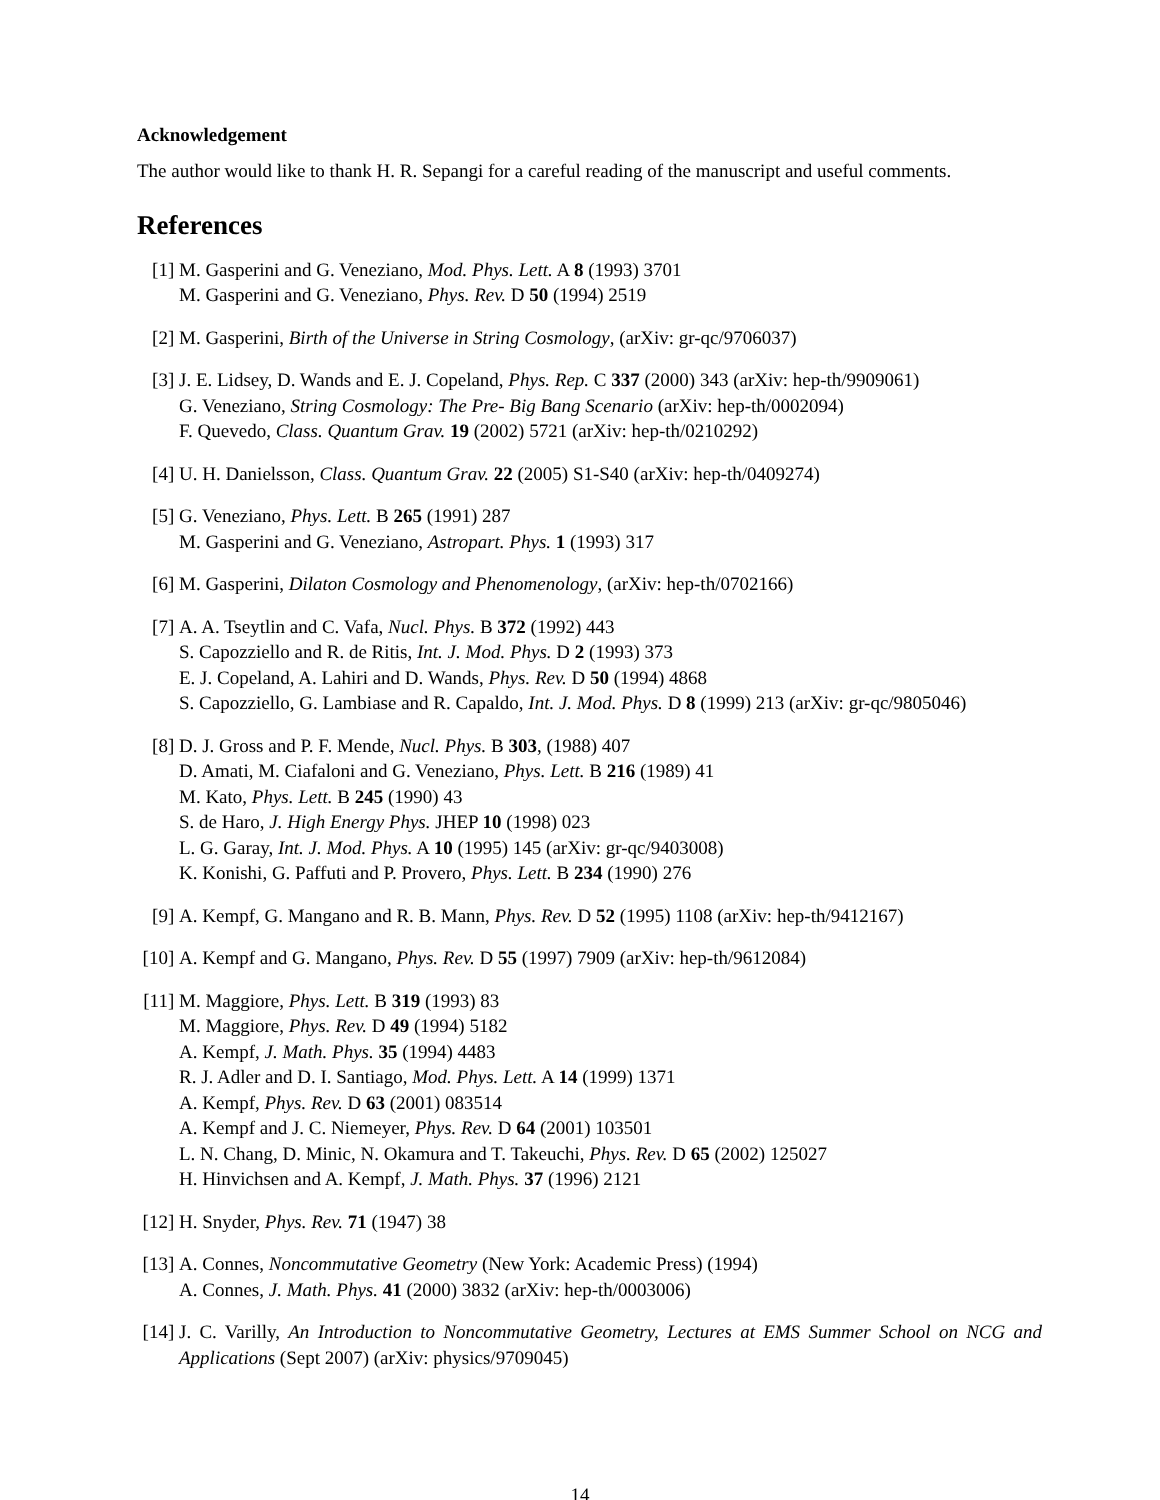Acknowledgement
The author would like to thank H. R. Sepangi for a careful reading of the manuscript and useful comments.
References
[1] M. Gasperini and G. Veneziano, Mod. Phys. Lett. A 8 (1993) 3701
M. Gasperini and G. Veneziano, Phys. Rev. D 50 (1994) 2519
[2] M. Gasperini, Birth of the Universe in String Cosmology, (arXiv: gr-qc/9706037)
[3] J. E. Lidsey, D. Wands and E. J. Copeland, Phys. Rep. C 337 (2000) 343 (arXiv: hep-th/9909061)
G. Veneziano, String Cosmology: The Pre- Big Bang Scenario (arXiv: hep-th/0002094)
F. Quevedo, Class. Quantum Grav. 19 (2002) 5721 (arXiv: hep-th/0210292)
[4] U. H. Danielsson, Class. Quantum Grav. 22 (2005) S1-S40 (arXiv: hep-th/0409274)
[5] G. Veneziano, Phys. Lett. B 265 (1991) 287
M. Gasperini and G. Veneziano, Astropart. Phys. 1 (1993) 317
[6] M. Gasperini, Dilaton Cosmology and Phenomenology, (arXiv: hep-th/0702166)
[7] A. A. Tseytlin and C. Vafa, Nucl. Phys. B 372 (1992) 443
S. Capozziello and R. de Ritis, Int. J. Mod. Phys. D 2 (1993) 373
E. J. Copeland, A. Lahiri and D. Wands, Phys. Rev. D 50 (1994) 4868
S. Capozziello, G. Lambiase and R. Capaldo, Int. J. Mod. Phys. D 8 (1999) 213 (arXiv: gr-qc/9805046)
[8] D. J. Gross and P. F. Mende, Nucl. Phys. B 303, (1988) 407
D. Amati, M. Ciafaloni and G. Veneziano, Phys. Lett. B 216 (1989) 41
M. Kato, Phys. Lett. B 245 (1990) 43
S. de Haro, J. High Energy Phys. JHEP 10 (1998) 023
L. G. Garay, Int. J. Mod. Phys. A 10 (1995) 145 (arXiv: gr-qc/9403008)
K. Konishi, G. Paffuti and P. Provero, Phys. Lett. B 234 (1990) 276
[9] A. Kempf, G. Mangano and R. B. Mann, Phys. Rev. D 52 (1995) 1108 (arXiv: hep-th/9412167)
[10]
A. Kempf and G. Mangano, Phys. Rev. D 55 (1997) 7909 (arXiv: hep-th/9612084)
[11]
M. Maggiore, Phys. Lett. B 319 (1993) 83
M. Maggiore, Phys. Rev. D 49 (1994) 5182
A. Kempf, J. Math. Phys. 35 (1994) 4483
R. J. Adler and D. I. Santiago, Mod. Phys. Lett. A 14 (1999) 1371
A. Kempf, Phys. Rev. D 63 (2001) 083514
A. Kempf and J. C. Niemeyer, Phys. Rev. D 64 (2001) 103501
L. N. Chang, D. Minic, N. Okamura and T. Takeuchi, Phys. Rev. D 65 (2002) 125027
H. Hinvichsen and A. Kempf, J. Math. Phys. 37 (1996) 2121
[12]
H. Snyder, Phys. Rev. 71 (1947) 38
[13]
A. Connes, Noncommutative Geometry (New York: Academic Press) (1994)
A. Connes, J. Math. Phys. 41 (2000) 3832 (arXiv: hep-th/0003006)
[14]
J. C. Varilly, An Introduction to Noncommutative Geometry, Lectures at EMS Summer School on NCG and Applications (Sept 2007) (arXiv: physics/9709045)
14